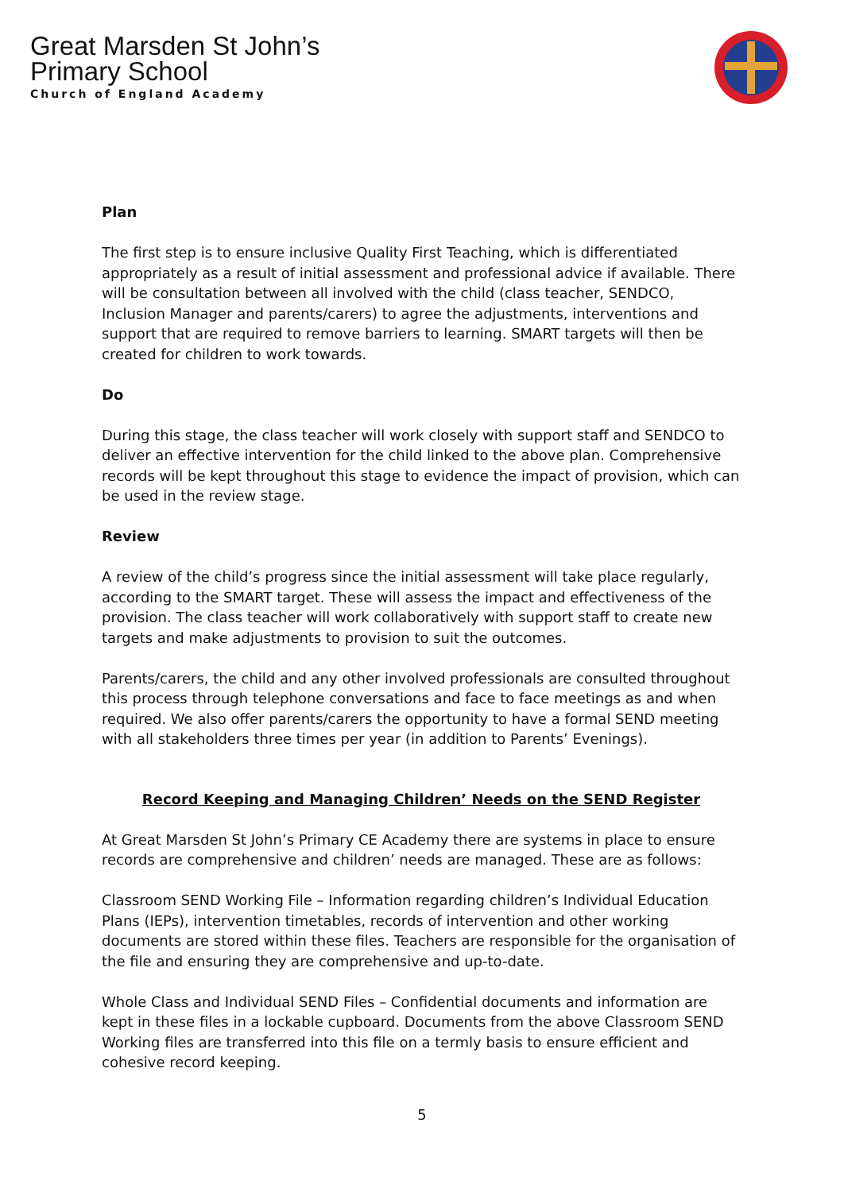Great Marsden St John’s
Primary School
Church of England Academy
Plan
The first step is to ensure inclusive Quality First Teaching, which is differentiated appropriately as a result of initial assessment and professional advice if available. There will be consultation between all involved with the child (class teacher, SENDCO, Inclusion Manager and parents/carers) to agree the adjustments, interventions and support that are required to remove barriers to learning. SMART targets will then be created for children to work towards.
Do
During this stage, the class teacher will work closely with support staff and SENDCO to deliver an effective intervention for the child linked to the above plan. Comprehensive records will be kept throughout this stage to evidence the impact of provision, which can be used in the review stage.
Review
A review of the child’s progress since the initial assessment will take place regularly, according to the SMART target. These will assess the impact and effectiveness of the provision. The class teacher will work collaboratively with support staff to create new targets and make adjustments to provision to suit the outcomes.
Parents/carers, the child and any other involved professionals are consulted throughout this process through telephone conversations and face to face meetings as and when required. We also offer parents/carers the opportunity to have a formal SEND meeting with all stakeholders three times per year (in addition to Parents’ Evenings).
Record Keeping and Managing Children’ Needs on the SEND Register
At Great Marsden St John’s Primary CE Academy there are systems in place to ensure records are comprehensive and children’ needs are managed. These are as follows:
Classroom SEND Working File – Information regarding children’s Individual Education Plans (IEPs), intervention timetables, records of intervention and other working documents are stored within these files. Teachers are responsible for the organisation of the file and ensuring they are comprehensive and up-to-date.
Whole Class and Individual SEND Files – Confidential documents and information are kept in these files in a lockable cupboard. Documents from the above Classroom SEND Working files are transferred into this file on a termly basis to ensure efficient and cohesive record keeping.
5